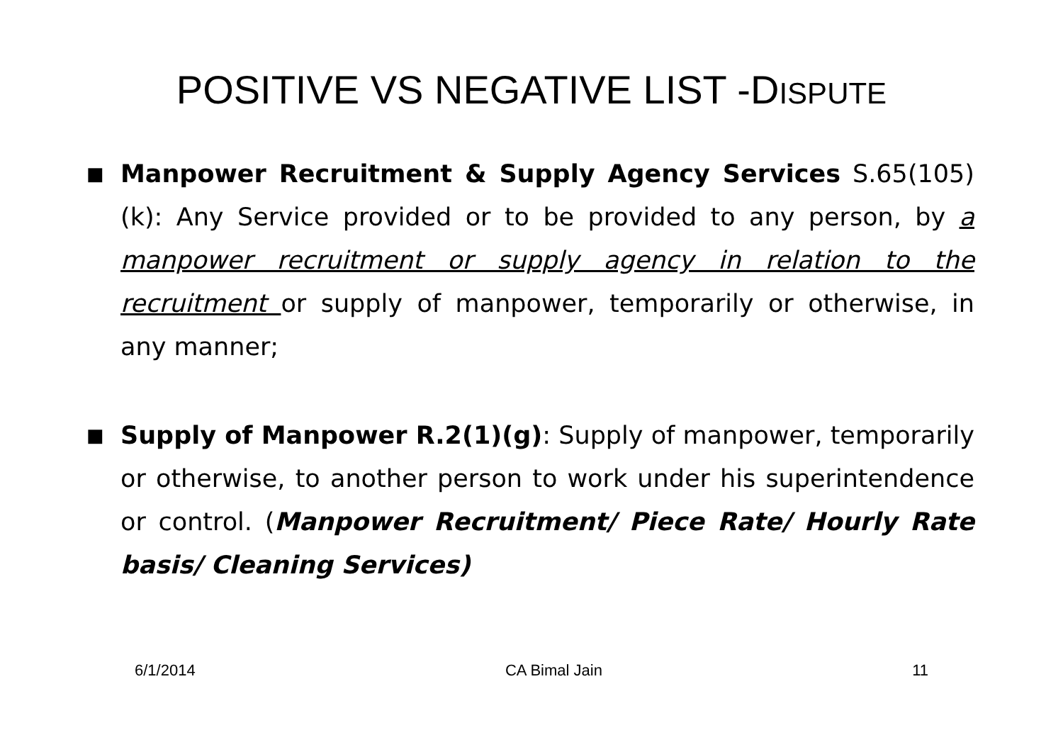POSITIVE VS NEGATIVE LIST -DISPUTE
■ Manpower Recruitment & Supply Agency Services S.65(105)(k): Any Service provided or to be provided to any person, by a manpower recruitment or supply agency in relation to the recruitment or supply of manpower, temporarily or otherwise, in any manner;
■ Supply of Manpower R.2(1)(g): Supply of manpower, temporarily or otherwise, to another person to work under his superintendence or control. (Manpower Recruitment/ Piece Rate/ Hourly Rate basis/ Cleaning Services)
6/1/2014 CA Bimal Jain 11